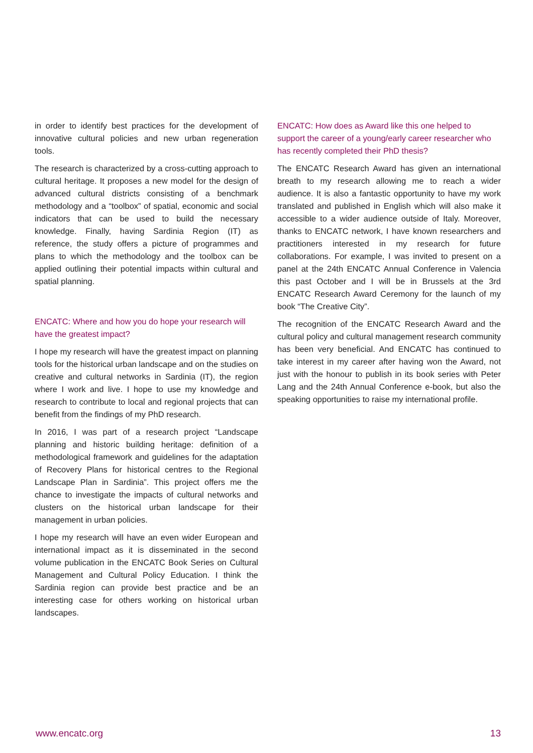in order to identify best practices for the development of innovative cultural policies and new urban regeneration tools.
The research is characterized by a cross-cutting approach to cultural heritage. It proposes a new model for the design of advanced cultural districts consisting of a benchmark methodology and a “toolbox” of spatial, economic and social indicators that can be used to build the necessary knowledge. Finally, having Sardinia Region (IT) as reference, the study offers a picture of programmes and plans to which the methodology and the toolbox can be applied outlining their potential impacts within cultural and spatial planning.
ENCATC: Where and how you do hope your research will have the greatest impact?
I hope my research will have the greatest impact on planning tools for the historical urban landscape and on the studies on creative and cultural networks in Sardinia (IT), the region where I work and live. I hope to use my knowledge and research to contribute to local and regional projects that can benefit from the findings of my PhD research.
In 2016, I was part of a research project “Landscape planning and historic building heritage: definition of a methodological framework and guidelines for the adaptation of Recovery Plans for historical centres to the Regional Landscape Plan in Sardinia”. This project offers me the chance to investigate the impacts of cultural networks and clusters on the historical urban landscape for their management in urban policies.
I hope my research will have an even wider European and international impact as it is disseminated in the second volume publication in the ENCATC Book Series on Cultural Management and Cultural Policy Education. I think the Sardinia region can provide best practice and be an interesting case for others working on historical urban landscapes.
ENCATC: How does as Award like this one helped to support the career of a young/early career researcher who has recently completed their PhD thesis?
The ENCATC Research Award has given an international breath to my research allowing me to reach a wider audience. It is also a fantastic opportunity to have my work translated and published in English which will also make it accessible to a wider audience outside of Italy. Moreover, thanks to ENCATC network, I have known researchers and practitioners interested in my research for future collaborations. For example, I was invited to present on a panel at the 24th ENCATC Annual Conference in Valencia this past October and I will be in Brussels at the 3rd ENCATC Research Award Ceremony for the launch of my book “The Creative City”.
The recognition of the ENCATC Research Award and the cultural policy and cultural management research community has been very beneficial. And ENCATC has continued to take interest in my career after having won the Award, not just with the honour to publish in its book series with Peter Lang and the 24th Annual Conference e-book, but also the speaking opportunities to raise my international profile.
www.encatc.org 13